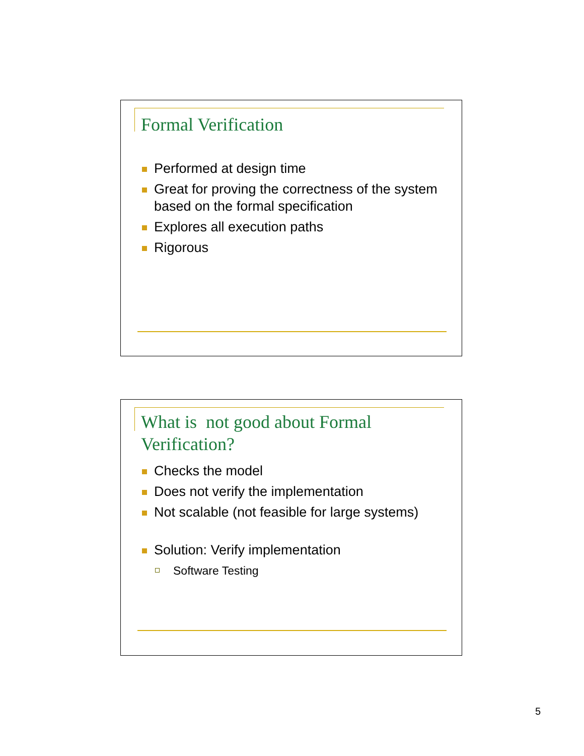Formal Verification
Performed at design time
Great for proving the correctness of the system based on the formal specification
Explores all execution paths
Rigorous
What is not good about Formal
Verification?
Checks the model
Does not verify the implementation
Not scalable (not feasible for large systems)
Solution: Verify implementation
Software Testing
5